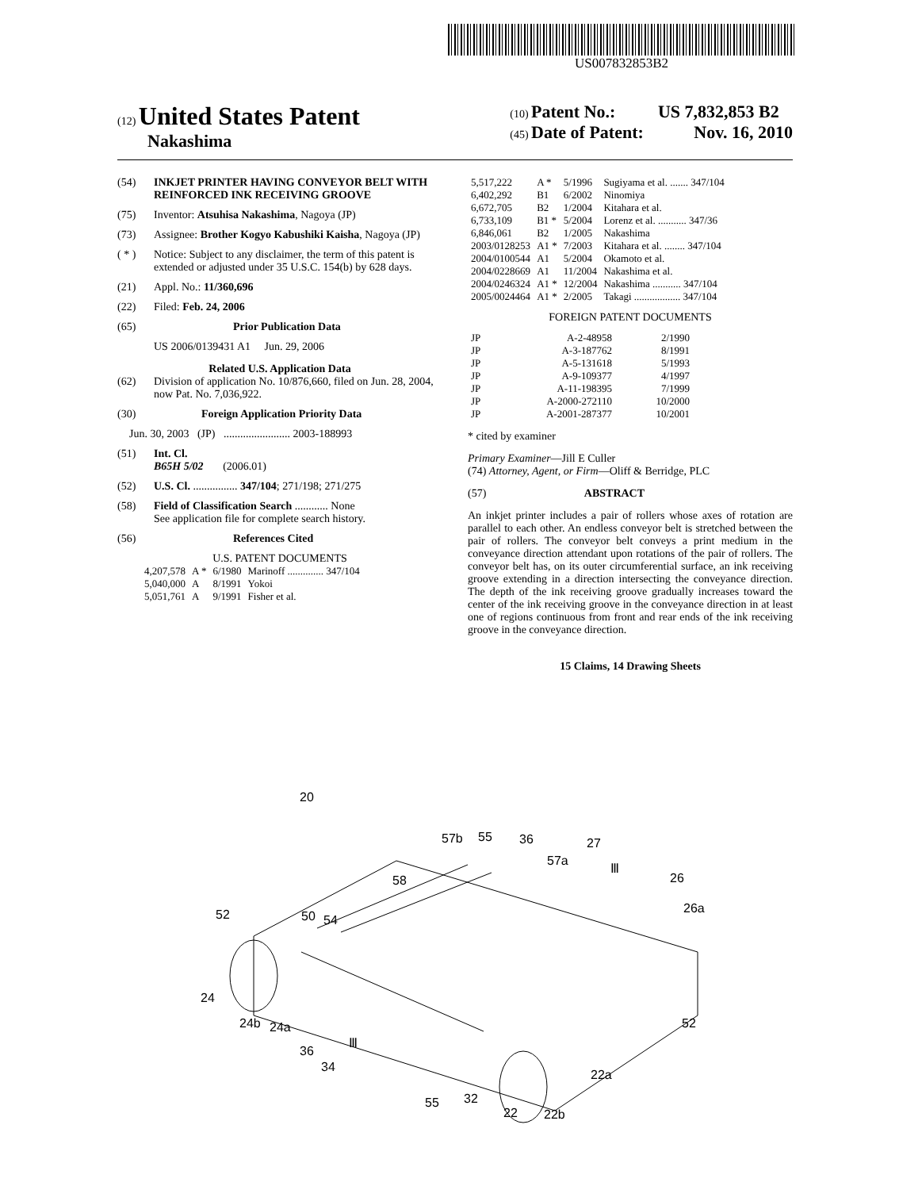US007832853B2
(12) United States Patent
Nakashima
(10) Patent No.: US 7,832,853 B2
(45) Date of Patent: Nov. 16, 2010
(54) INKJET PRINTER HAVING CONVEYOR BELT WITH REINFORCED INK RECEIVING GROOVE
(75) Inventor: Atsuhisa Nakashima, Nagoya (JP)
(73) Assignee: Brother Kogyo Kabushiki Kaisha, Nagoya (JP)
( * ) Notice: Subject to any disclaimer, the term of this patent is extended or adjusted under 35 U.S.C. 154(b) by 628 days.
(21) Appl. No.: 11/360,696
(22) Filed: Feb. 24, 2006
(65) Prior Publication Data
US 2006/0139431 A1 Jun. 29, 2006
Related U.S. Application Data
(62) Division of application No. 10/876,660, filed on Jun. 28, 2004, now Pat. No. 7,036,922.
(30) Foreign Application Priority Data
Jun. 30, 2003 (JP) ........................ 2003-188993
(51) Int. Cl.
B65H 5/02 (2006.01)
(52) U.S. Cl. ................ 347/104; 271/198; 271/275
(58) Field of Classification Search ............ None
See application file for complete search history.
(56) References Cited
U.S. PATENT DOCUMENTS
| 4,207,578 | A * | 6/1980 | Marinoff .............. 347/104 |
| 5,040,000 | A | 8/1991 | Yokoi |
| 5,051,761 | A | 9/1991 | Fisher et al. |
| 5,517,222 | A * | 5/1996 | Sugiyama et al. ....... 347/104 |
| 6,402,292 | B1 | 6/2002 | Ninomiya |
| 6,672,705 | B2 | 1/2004 | Kitahara et al. |
| 6,733,109 | B1 * | 5/2004 | Lorenz et al. ........... 347/36 |
| 6,846,061 | B2 | 1/2005 | Nakashima |
| 2003/0128253 | A1 * | 7/2003 | Kitahara et al. ........ 347/104 |
| 2004/0100544 | A1 | 5/2004 | Okamoto et al. |
| 2004/0228669 | A1 | 11/2004 | Nakashima et al. |
| 2004/0246324 | A1 * | 12/2004 | Nakashima ........... 347/104 |
| 2005/0024464 | A1 * | 2/2005 | Takagi .................. 347/104 |
FOREIGN PATENT DOCUMENTS
| JP | A-2-48958 | 2/1990 |
| JP | A-3-187762 | 8/1991 |
| JP | A-5-131618 | 5/1993 |
| JP | A-9-109377 | 4/1997 |
| JP | A-11-198395 | 7/1999 |
| JP | A-2000-272110 | 10/2000 |
| JP | A-2001-287377 | 10/2001 |
* cited by examiner
Primary Examiner—Jill E Culler
(74) Attorney, Agent, or Firm—Oliff & Berridge, PLC
(57) ABSTRACT
An inkjet printer includes a pair of rollers whose axes of rotation are parallel to each other. An endless conveyor belt is stretched between the pair of rollers. The conveyor belt conveys a print medium in the conveyance direction attendant upon rotations of the pair of rollers. The conveyor belt has, on its outer circumferential surface, an ink receiving groove extending in a direction intersecting the conveyance direction. The depth of the ink receiving groove gradually increases toward the center of the ink receiving groove in the conveyance direction in at least one of regions continuous from front and rear ends of the ink receiving groove in the conveyance direction.
15 Claims, 14 Drawing Sheets
20
57b
55
36
27
57a
58
26
26a
52
50
54
24
24b
24a
52
36
Ⅲ
Ⅲ
34
55
32
22a
22
22b